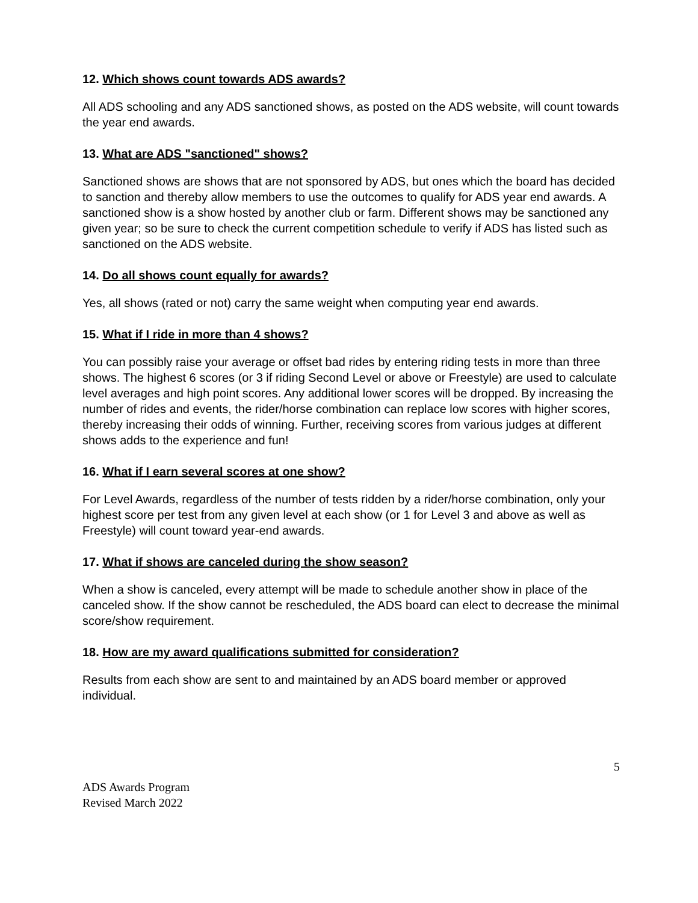12. Which shows count towards ADS awards?
All ADS schooling and any ADS sanctioned shows, as posted on the ADS website, will count towards the year end awards.
13. What are ADS "sanctioned" shows?
Sanctioned shows are shows that are not sponsored by ADS, but ones which the board has decided to sanction and thereby allow members to use the outcomes to qualify for ADS year end awards. A sanctioned show is a show hosted by another club or farm. Different shows may be sanctioned any given year; so be sure to check the current competition schedule to verify if ADS has listed such as sanctioned on the ADS website.
14. Do all shows count equally for awards?
Yes, all shows (rated or not) carry the same weight when computing year end awards.
15. What if I ride in more than 4 shows?
You can possibly raise your average or offset bad rides by entering riding tests in more than three shows. The highest 6 scores (or 3 if riding Second Level or above or Freestyle) are used to calculate level averages and high point scores. Any additional lower scores will be dropped. By increasing the number of rides and events, the rider/horse combination can replace low scores with higher scores, thereby increasing their odds of winning. Further, receiving scores from various judges at different shows adds to the experience and fun!
16. What if I earn several scores at one show?
For Level Awards, regardless of the number of tests ridden by a rider/horse combination, only your highest score per test from any given level at each show (or 1 for Level 3 and above as well as Freestyle) will count toward year-end awards.
17. What if shows are canceled during the show season?
When a show is canceled, every attempt will be made to schedule another show in place of the canceled show. If the show cannot be rescheduled, the ADS board can elect to decrease the minimal score/show requirement.
18. How are my award qualifications submitted for consideration?
Results from each show are sent to and maintained by an ADS board member or approved individual.
5
ADS Awards Program
Revised March 2022